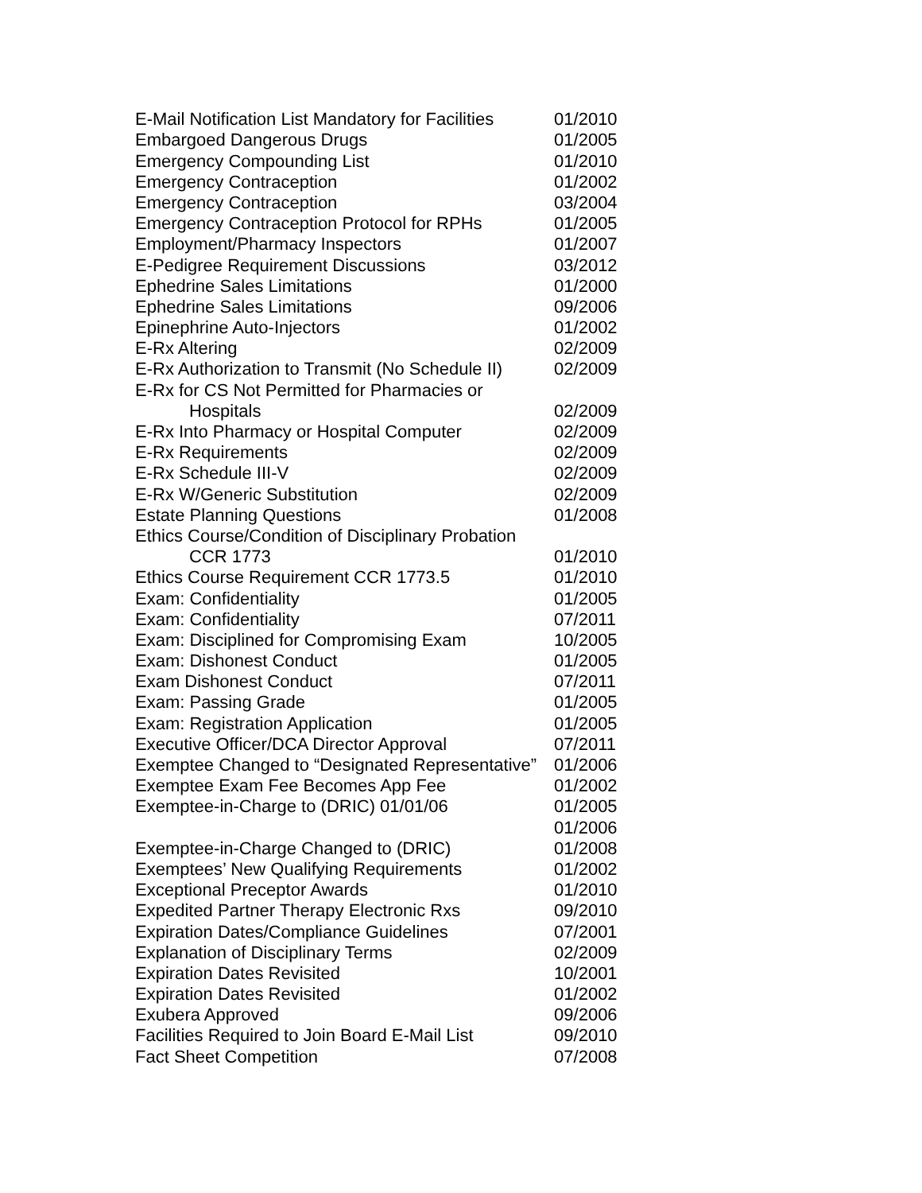| E-Mail Notification List Mandatory for Facilities | 01/2010 |
| Embargoed Dangerous Drugs | 01/2005 |
| Emergency Compounding List | 01/2010 |
| Emergency Contraception | 01/2002 |
| Emergency Contraception | 03/2004 |
| Emergency Contraception Protocol for RPHs | 01/2005 |
| Employment/Pharmacy Inspectors | 01/2007 |
| E-Pedigree Requirement Discussions | 03/2012 |
| Ephedrine Sales Limitations | 01/2000 |
| Ephedrine Sales Limitations | 09/2006 |
| Epinephrine Auto-Injectors | 01/2002 |
| E-Rx Altering | 02/2009 |
| E-Rx Authorization to Transmit (No Schedule II) | 02/2009 |
| E-Rx for CS Not Permitted for Pharmacies or | |
| Hospitals | 02/2009 |
| E-Rx Into Pharmacy or Hospital Computer | 02/2009 |
| E-Rx Requirements | 02/2009 |
| E-Rx Schedule III-V | 02/2009 |
| E-Rx W/Generic Substitution | 02/2009 |
| Estate Planning Questions | 01/2008 |
| Ethics Course/Condition of Disciplinary Probation | |
| CCR 1773 | 01/2010 |
| Ethics Course Requirement CCR 1773.5 | 01/2010 |
| Exam: Confidentiality | 01/2005 |
| Exam: Confidentiality | 07/2011 |
| Exam: Disciplined for Compromising Exam | 10/2005 |
| Exam: Dishonest Conduct | 01/2005 |
| Exam Dishonest Conduct | 07/2011 |
| Exam: Passing Grade | 01/2005 |
| Exam: Registration Application | 01/2005 |
| Executive Officer/DCA Director Approval | 07/2011 |
| Exemptee Changed to “Designated Representative” | 01/2006 |
| Exemptee Exam Fee Becomes App Fee | 01/2002 |
| Exemptee-in-Charge to (DRIC) 01/01/06 | 01/2005 |
| | 01/2006 |
| Exemptee-in-Charge Changed to (DRIC) | 01/2008 |
| Exemptees’ New Qualifying Requirements | 01/2002 |
| Exceptional Preceptor Awards | 01/2010 |
| Expedited Partner Therapy Electronic Rxs | 09/2010 |
| Expiration Dates/Compliance Guidelines | 07/2001 |
| Explanation of Disciplinary Terms | 02/2009 |
| Expiration Dates Revisited | 10/2001 |
| Expiration Dates Revisited | 01/2002 |
| Exubera Approved | 09/2006 |
| Facilities Required to Join Board E-Mail List | 09/2010 |
| Fact Sheet Competition | 07/2008 |